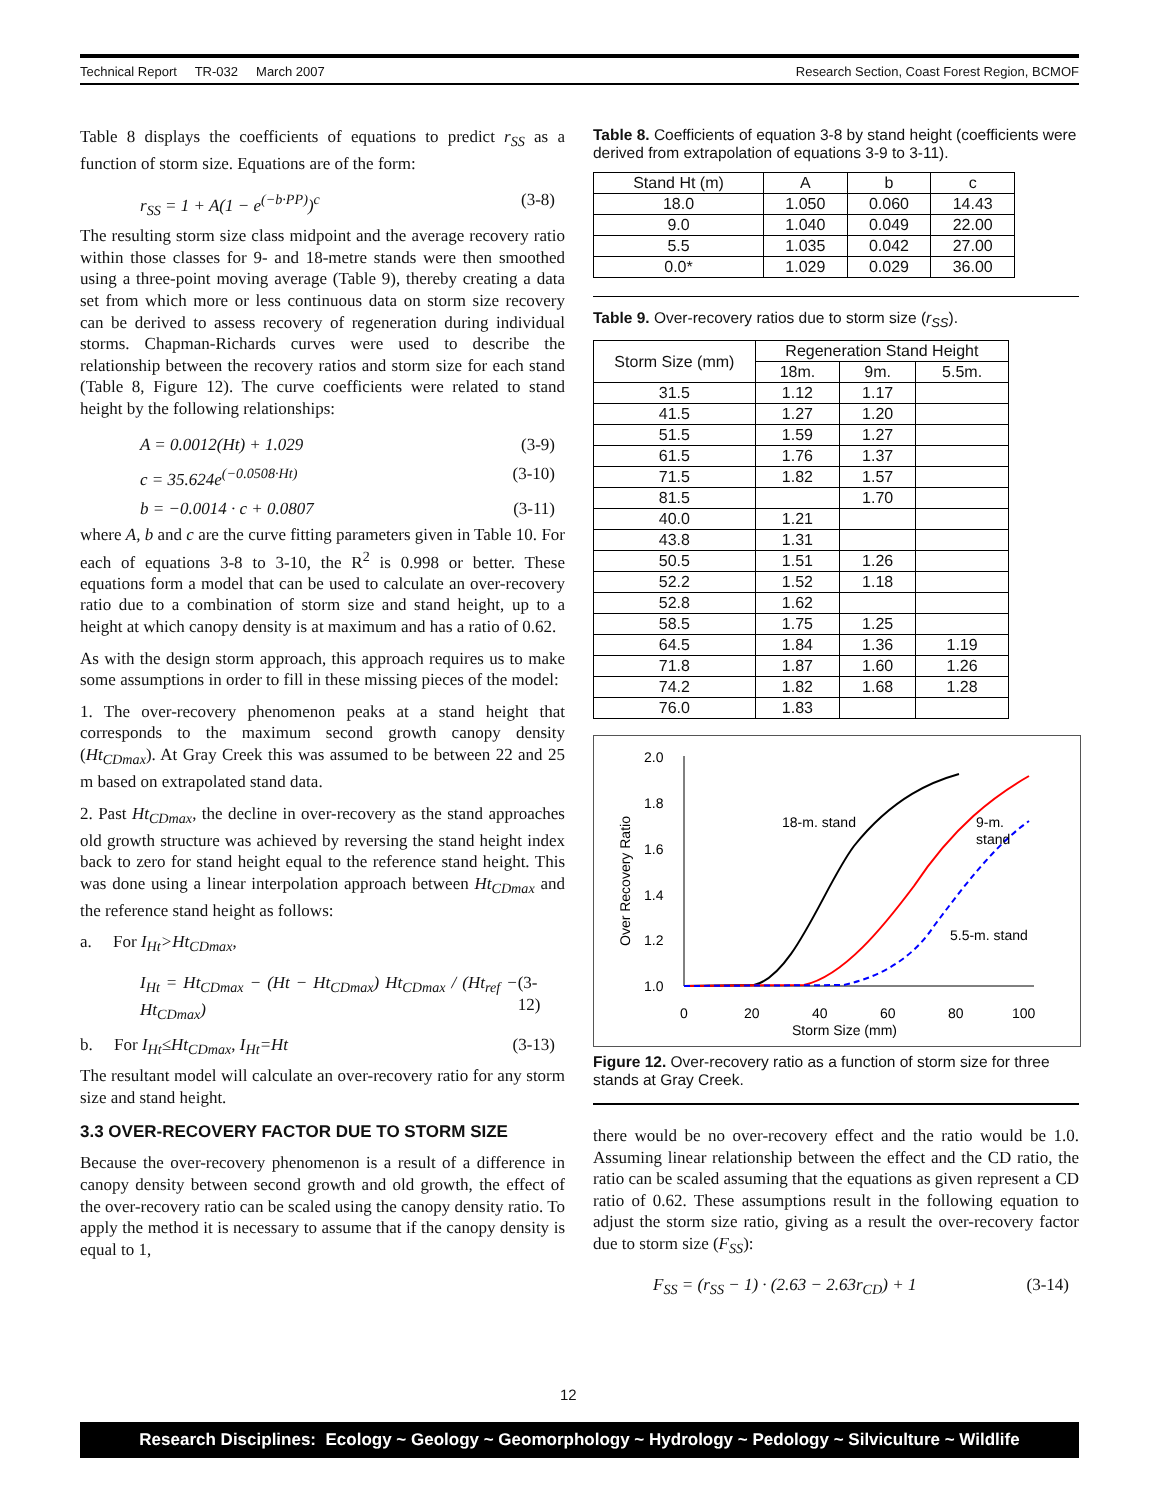Technical Report TR-032 March 2007 Research Section, Coast Forest Region, BCMOF
Table 8 displays the coefficients of equations to predict r<sub>SS</sub> as a function of storm size. Equations are of the form:
r<sub>SS</sub> = 1 + A(1 − e<sup>(−b·PP)</sup>)<sup>c</sup> (3-8)
The resulting storm size class midpoint and the average recovery ratio within those classes for 9- and 18-metre stands were then smoothed using a three-point moving average (Table 9), thereby creating a data set from which more or less continuous data on storm size recovery can be derived to assess recovery of regeneration during individual storms. Chapman-Richards curves were used to describe the relationship between the recovery ratios and storm size for each stand (Table 8, Figure 12). The curve coefficients were related to stand height by the following relationships:
A = 0.0012(Ht) + 1.029 (3-9)
c = 35.624e<sup>(−0.0508·Ht)</sup> (3-10)
b = −0.0014 · c + 0.0807 (3-11)
where A, b and c are the curve fitting parameters given in Table 10. For each of equations 3-8 to 3-10, the R<sup>2</sup> is 0.998 or better. These equations form a model that can be used to calculate an over-recovery ratio due to a combination of storm size and stand height, up to a height at which canopy density is at maximum and has a ratio of 0.62.
As with the design storm approach, this approach requires us to make some assumptions in order to fill in these missing pieces of the model:
1. The over-recovery phenomenon peaks at a stand height that corresponds to the maximum second growth canopy density (Ht<sub>CDmax</sub>). At Gray Creek this was assumed to be between 22 and 25 m based on extrapolated stand data.
2. Past Ht<sub>CDmax</sub>, the decline in over-recovery as the stand approaches old growth structure was achieved by reversing the stand height index back to zero for stand height equal to the reference stand height. This was done using a linear interpolation approach between Ht<sub>CDmax</sub> and the reference stand height as follows:
a. For I<sub>Ht</sub>>Ht<sub>CDmax</sub>,
I<sub>Ht</sub> = Ht<sub>CDmax</sub> − (Ht − Ht<sub>CDmax</sub>) Ht<sub>CDmax</sub> / (Ht<sub>ref</sub> − Ht<sub>CDmax</sub>) (3-12)
b. For I<sub>Ht</sub>≤Ht<sub>CDmax</sub>, I<sub>Ht</sub>=Ht (3-13)
The resultant model will calculate an over-recovery ratio for any storm size and stand height.
3.3 OVER-RECOVERY FACTOR DUE TO STORM SIZE
Because the over-recovery phenomenon is a result of a difference in canopy density between second growth and old growth, the effect of the over-recovery ratio can be scaled using the canopy density ratio. To apply the method it is necessary to assume that if the canopy density is equal to 1,
Table 8. Coefficients of equation 3-8 by stand height (coefficients were derived from extrapolation of equations 3-9 to 3-11).
| Stand Ht (m) | A | b | c |
| --- | --- | --- | --- |
| 18.0 | 1.050 | 0.060 | 14.43 |
| 9.0 | 1.040 | 0.049 | 22.00 |
| 5.5 | 1.035 | 0.042 | 27.00 |
| 0.0* | 1.029 | 0.029 | 36.00 |
Table 9. Over-recovery ratios due to storm size (r<sub>SS</sub>).
| Storm Size (mm) | Regeneration Stand Height | | |
| --- | --- | --- | --- |
| | 18m. | 9m. | 5.5m. |
| 31.5 | 1.12 | 1.17 | |
| 41.5 | 1.27 | 1.20 | |
| 51.5 | 1.59 | 1.27 | |
| 61.5 | 1.76 | 1.37 | |
| 71.5 | 1.82 | 1.57 | |
| 81.5 | | 1.70 | |
| 40.0 | 1.21 | | |
| 43.8 | 1.31 | | |
| 50.5 | 1.51 | 1.26 | |
| 52.2 | 1.52 | 1.18 | |
| 52.8 | 1.62 | | |
| 58.5 | 1.75 | 1.25 | |
| 64.5 | 1.84 | 1.36 | 1.19 |
| 71.8 | 1.87 | 1.60 | 1.26 |
| 74.2 | 1.82 | 1.68 | 1.28 |
| 76.0 | 1.83 | | |
2.0
1.8
1.6
1.4
1.2
1.0
0
20
40
60
80
100
Storm Size (mm)
Over Recovery Ratio
18-m. stand
9-m.
stand
5.5-m. stand
Figure 12. Over-recovery ratio as a function of storm size for three stands at Gray Creek.
there would be no over-recovery effect and the ratio would be 1.0. Assuming linear relationship between the effect and the CD ratio, the ratio can be scaled assuming that the equations as given represent a CD ratio of 0.62. These assumptions result in the following equation to adjust the storm size ratio, giving as a result the over-recovery factor due to storm size (F<sub>SS</sub>):
F<sub>SS</sub> = (r<sub>SS</sub> − 1) · (2.63 − 2.63r<sub>CD</sub>) + 1 (3-14)
12
Research Disciplines: Ecology ~ Geology ~ Geomorphology ~ Hydrology ~ Pedology ~ Silviculture ~ Wildlife